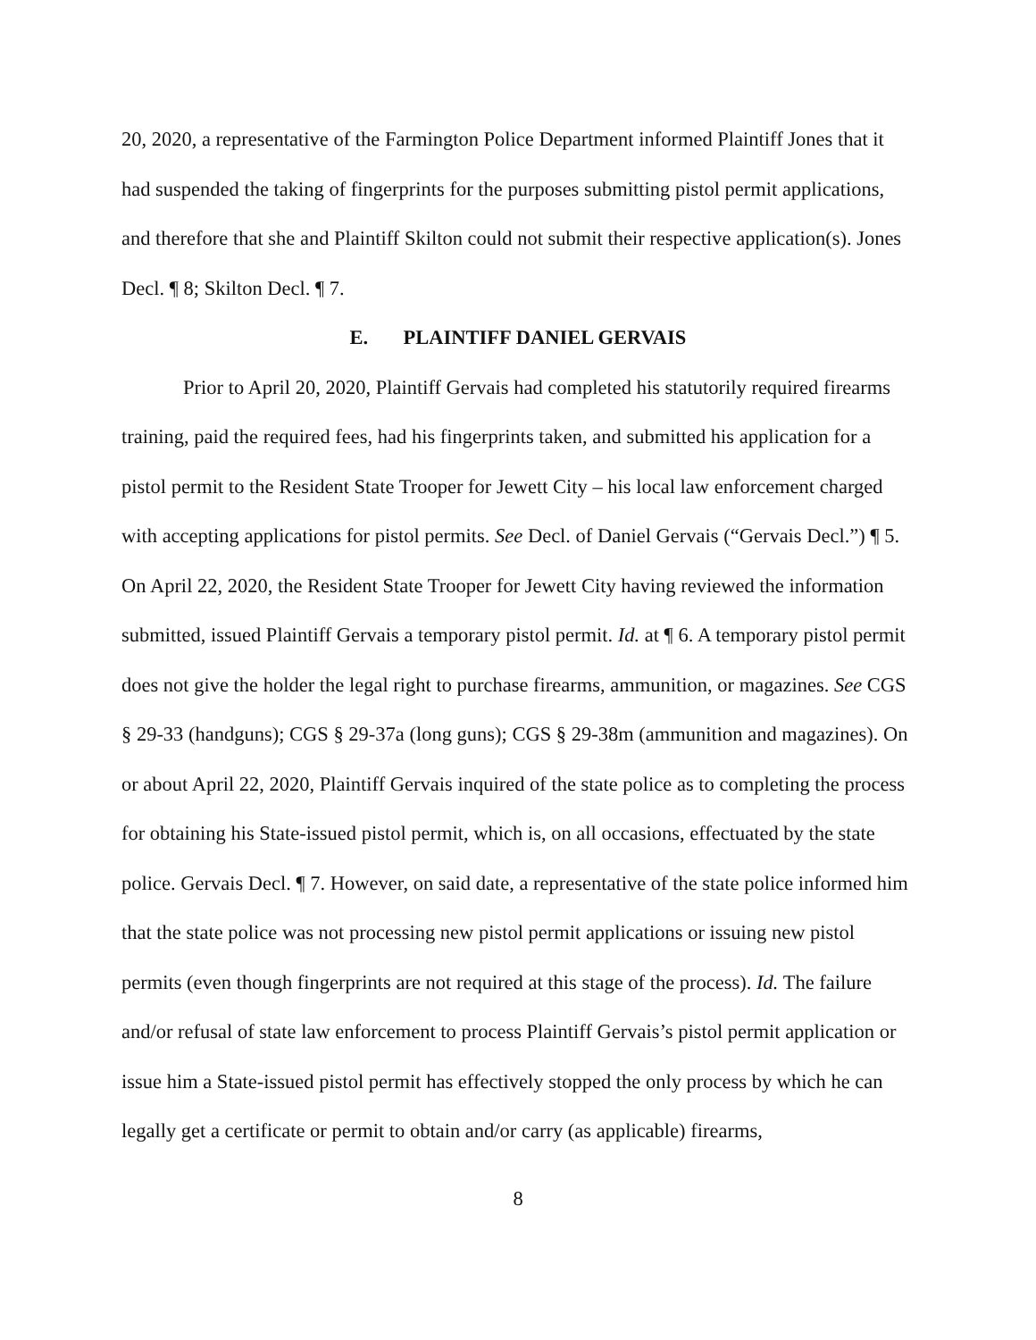20, 2020, a representative of the Farmington Police Department informed Plaintiff Jones that it had suspended the taking of fingerprints for the purposes submitting pistol permit applications, and therefore that she and Plaintiff Skilton could not submit their respective application(s). Jones Decl. ¶ 8; Skilton Decl. ¶ 7.
E. PLAINTIFF DANIEL GERVAIS
Prior to April 20, 2020, Plaintiff Gervais had completed his statutorily required firearms training, paid the required fees, had his fingerprints taken, and submitted his application for a pistol permit to the Resident State Trooper for Jewett City – his local law enforcement charged with accepting applications for pistol permits. See Decl. of Daniel Gervais (“Gervais Decl.”) ¶ 5. On April 22, 2020, the Resident State Trooper for Jewett City having reviewed the information submitted, issued Plaintiff Gervais a temporary pistol permit. Id. at ¶ 6. A temporary pistol permit does not give the holder the legal right to purchase firearms, ammunition, or magazines. See CGS § 29-33 (handguns); CGS § 29-37a (long guns); CGS § 29-38m (ammunition and magazines). On or about April 22, 2020, Plaintiff Gervais inquired of the state police as to completing the process for obtaining his State-issued pistol permit, which is, on all occasions, effectuated by the state police. Gervais Decl. ¶ 7. However, on said date, a representative of the state police informed him that the state police was not processing new pistol permit applications or issuing new pistol permits (even though fingerprints are not required at this stage of the process). Id. The failure and/or refusal of state law enforcement to process Plaintiff Gervais’s pistol permit application or issue him a State-issued pistol permit has effectively stopped the only process by which he can legally get a certificate or permit to obtain and/or carry (as applicable) firearms,
8